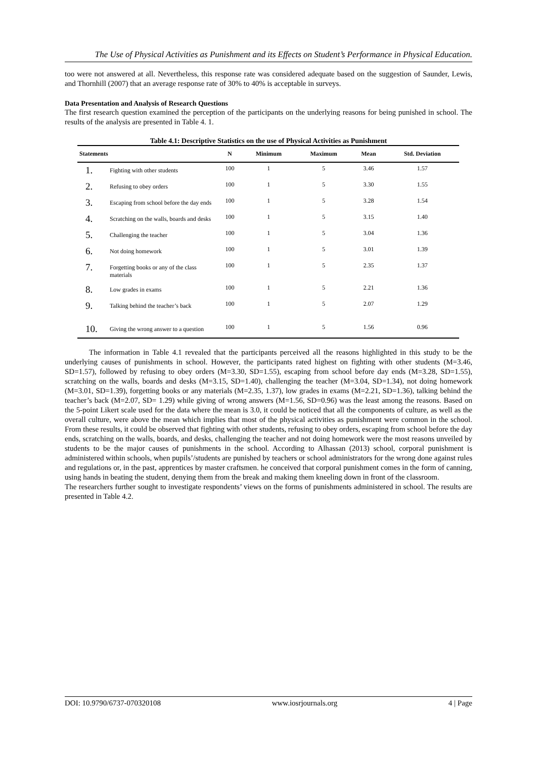The Use of Physical Activities as Punishment and its Effects on Student’s Performance in Physical Education.
too were not answered at all. Nevertheless, this response rate was considered adequate based on the suggestion of Saunder, Lewis, and Thornhill (2007) that an average response rate of 30% to 40% is acceptable in surveys.
Data Presentation and Analysis of Research Questions
The first research question examined the perception of the participants on the underlying reasons for being punished in school. The results of the analysis are presented in Table 4. 1.
Table 4.1: Descriptive Statistics on the use of Physical Activities as Punishment
| Statements | | N | Minimum | Maximum | Mean | Std. Deviation |
| --- | --- | --- | --- | --- | --- | --- |
| 1. | Fighting with other students | 100 | 1 | 5 | 3.46 | 1.57 |
| 2. | Refusing to obey orders | 100 | 1 | 5 | 3.30 | 1.55 |
| 3. | Escaping from school before the day ends | 100 | 1 | 5 | 3.28 | 1.54 |
| 4. | Scratching on the walls, boards and desks | 100 | 1 | 5 | 3.15 | 1.40 |
| 5. | Challenging the teacher | 100 | 1 | 5 | 3.04 | 1.36 |
| 6. | Not doing homework | 100 | 1 | 5 | 3.01 | 1.39 |
| 7. | Forgetting books or any of the class materials | 100 | 1 | 5 | 2.35 | 1.37 |
| 8. | Low grades in exams | 100 | 1 | 5 | 2.21 | 1.36 |
| 9. | Talking behind the teacher’s back | 100 | 1 | 5 | 2.07 | 1.29 |
| 10. | Giving the wrong answer to a question | 100 | 1 | 5 | 1.56 | 0.96 |
The information in Table 4.1 revealed that the participants perceived all the reasons highlighted in this study to be the underlying causes of punishments in school. However, the participants rated highest on fighting with other students (M=3.46, SD=1.57), followed by refusing to obey orders (M=3.30, SD=1.55), escaping from school before day ends (M=3.28, SD=1.55), scratching on the walls, boards and desks (M=3.15, SD=1.40), challenging the teacher (M=3.04, SD=1.34), not doing homework (M=3.01, SD=1.39), forgetting books or any materials (M=2.35, 1.37), low grades in exams (M=2.21, SD=1.36), talking behind the teacher’s back (M=2.07, SD= 1.29) while giving of wrong answers (M=1.56, SD=0.96) was the least among the reasons. Based on the 5-point Likert scale used for the data where the mean is 3.0, it could be noticed that all the components of culture, as well as the overall culture, were above the mean which implies that most of the physical activities as punishment were common in the school. From these results, it could be observed that fighting with other students, refusing to obey orders, escaping from school before the day ends, scratching on the walls, boards, and desks, challenging the teacher and not doing homework were the most reasons unveiled by students to be the major causes of punishments in the school. According to Alhassan (2013) school, corporal punishment is administered within schools, when pupils’/students are punished by teachers or school administrators for the wrong done against rules and regulations or, in the past, apprentices by master craftsmen. he conceived that corporal punishment comes in the form of canning, using hands in beating the student, denying them from the break and making them kneeling down in front of the classroom.
The researchers further sought to investigate respondents’ views on the forms of punishments administered in school. The results are presented in Table 4.2.
DOI: 10.9790/6737-070320108 www.iosrjournals.org 4 | Page